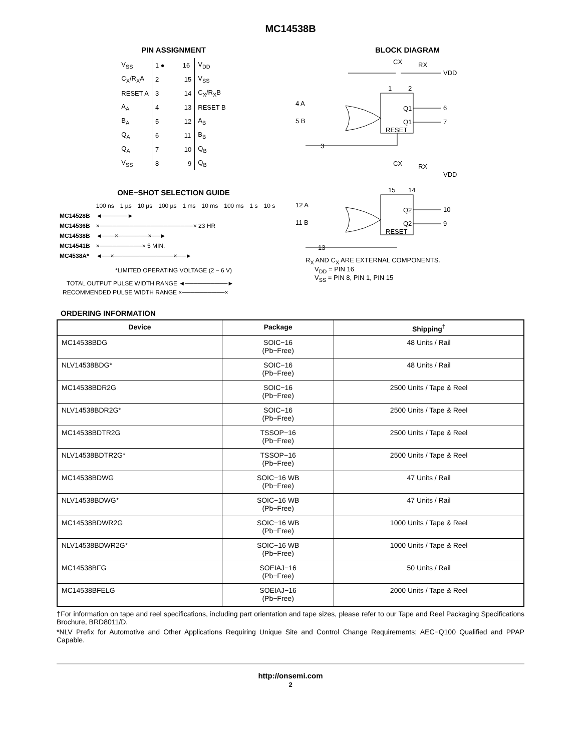MC14538B
PIN ASSIGNMENT
| V<sub>SS</sub> | 1 ● 16 | V<sub>DD</sub> |
| C<sub>X</sub>/R<sub>X</sub>A | 2 15 | V<sub>SS</sub> |
| RESET A | 3 14 | C<sub>X</sub>/R<sub>X</sub>B |
| A<sub>A</sub> | 4 13 | RESET B |
| B<sub>A</sub> | 5 12 | A<sub>B</sub> |
| Q<sub>A</sub> | 6 11 | B<sub>B</sub> |
| Q<sub>A</sub> | 7 10 | Q<sub>B</sub> |
| V<sub>SS</sub> | 8 9 | Q<sub>B</sub> |
ONE−SHOT SELECTION GUIDE
| | 100 ns | 1 µs | 10 µs | 100 µs | 1 ms | 10 ms | 100 ms | 1 s | 10 s |
| MC14528B | ◄──────► | | | | | | | | |
| MC14536B | ×──────────────────────× 23 HR | | | | | | | | |
| MC14538B | ◄───×───────×──► | | | | | | | | |
| MC14541B | ×──────────× 5 MIN. | | | | | | | | |
| MC4538A* | ◄──×──────────────×──► | | | | | | | | |
*LIMITED OPERATING VOLTAGE (2 − 6 V)
TOTAL OUTPUT PULSE WIDTH RANGE ◄──────────►
RECOMMENDED PULSE WIDTH RANGE ×──────────×
BLOCK DIAGRAM
CX
RX
VDD
1
2
4 A
5 B
Q1
Q1
RESET
6
7
3
CX
RX
VDD
15
14
12 A
11 B
Q2
Q2
RESET
10
9
13
R<sub>X</sub> AND C<sub>X</sub> ARE EXTERNAL COMPONENTS.
V<sub>DD</sub> = PIN 16
V<sub>SS</sub> = PIN 8, PIN 1, PIN 15
ORDERING INFORMATION
| Device | Package | Shipping<sup>†</sup> |
| --- | --- | --- |
| MC14538BDG | SOIC−16 (Pb−Free) | 48 Units / Rail |
| NLV14538BDG* | SOIC−16 (Pb−Free) | 48 Units / Rail |
| MC14538BDR2G | SOIC−16 (Pb−Free) | 2500 Units / Tape & Reel |
| NLV14538BDR2G* | SOIC−16 (Pb−Free) | 2500 Units / Tape & Reel |
| MC14538BDTR2G | TSSOP−16 (Pb−Free) | 2500 Units / Tape & Reel |
| NLV14538BDTR2G* | TSSOP−16 (Pb−Free) | 2500 Units / Tape & Reel |
| MC14538BDWG | SOIC−16 WB (Pb−Free) | 47 Units / Rail |
| NLV14538BDWG* | SOIC−16 WB (Pb−Free) | 47 Units / Rail |
| MC14538BDWR2G | SOIC−16 WB (Pb−Free) | 1000 Units / Tape & Reel |
| NLV14538BDWR2G* | SOIC−16 WB (Pb−Free) | 1000 Units / Tape & Reel |
| MC14538BFG | SOEIAJ−16 (Pb−Free) | 50 Units / Rail |
| MC14538BFELG | SOEIAJ−16 (Pb−Free) | 2000 Units / Tape & Reel |
†For information on tape and reel specifications, including part orientation and tape sizes, please refer to our Tape and Reel Packaging Specifications Brochure, BRD8011/D.
*NLV Prefix for Automotive and Other Applications Requiring Unique Site and Control Change Requirements; AEC−Q100 Qualified and PPAP Capable.
http://onsemi.com
2